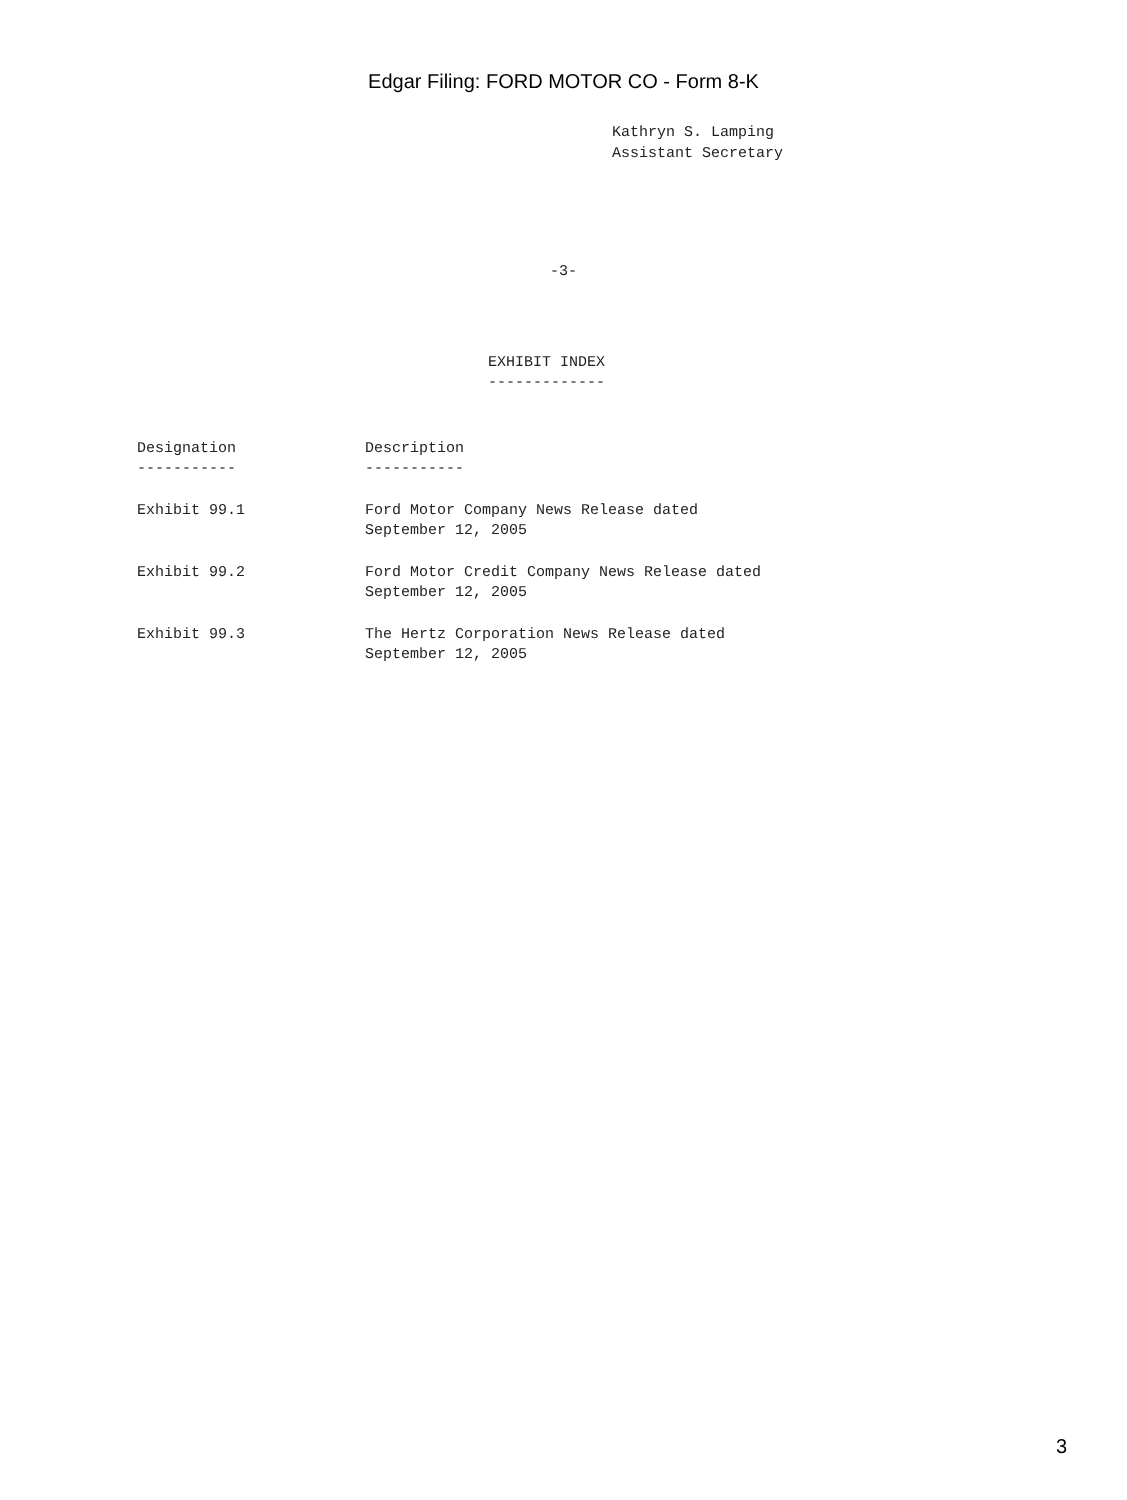Edgar Filing: FORD MOTOR CO - Form 8-K
Kathryn S. Lamping
Assistant Secretary
-3-
EXHIBIT INDEX
-------------
| Designation ----------- | Description ----------- |
| --- | --- |
| Exhibit 99.1 | Ford Motor Company News Release dated September 12, 2005 |
| Exhibit 99.2 | Ford Motor Credit Company News Release dated September 12, 2005 |
| Exhibit 99.3 | The Hertz Corporation News Release dated September 12, 2005 |
3